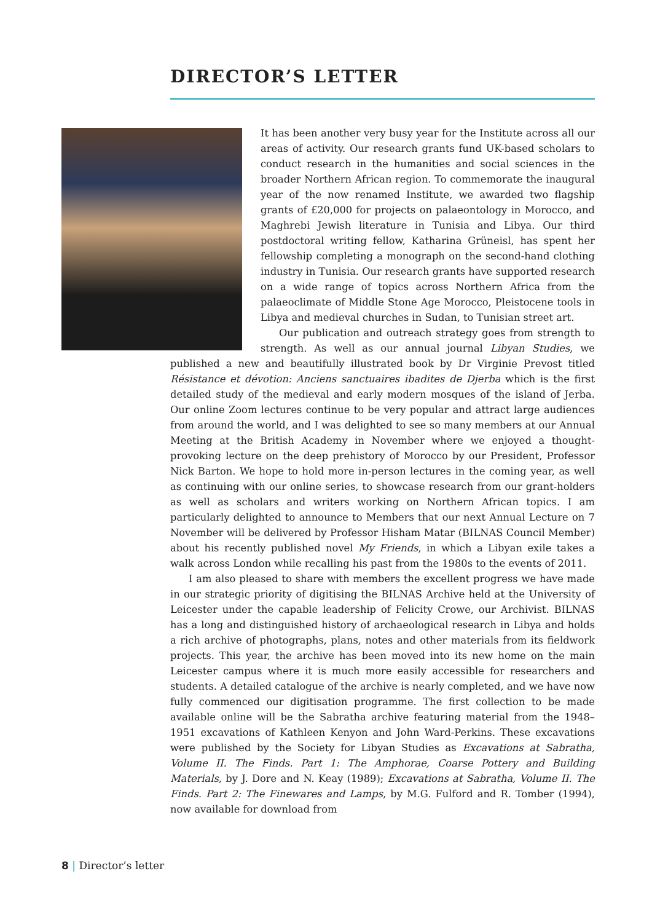DIRECTOR’S LETTER
It has been another very busy year for the Institute across all our areas of activity. Our research grants fund UK-based scholars to conduct research in the humanities and social sciences in the broader Northern African region. To commemorate the inaugural year of the now renamed Institute, we awarded two flagship grants of £20,000 for projects on palaeontology in Morocco, and Maghrebi Jewish literature in Tunisia and Libya. Our third postdoctoral writing fellow, Katharina Grüneisl, has spent her fellowship completing a monograph on the second-hand clothing industry in Tunisia. Our research grants have supported research on a wide range of topics across Northern Africa from the palaeoclimate of Middle Stone Age Morocco, Pleistocene tools in Libya and medieval churches in Sudan, to Tunisian street art.
Our publication and outreach strategy goes from strength to strength. As well as our annual journal Libyan Studies, we published a new and beautifully illustrated book by Dr Virginie Prevost titled Résistance et dévotion: Anciens sanctuaires ibadites de Djerba which is the first detailed study of the medieval and early modern mosques of the island of Jerba. Our online Zoom lectures continue to be very popular and attract large audiences from around the world, and I was delighted to see so many members at our Annual Meeting at the British Academy in November where we enjoyed a thought-provoking lecture on the deep prehistory of Morocco by our President, Professor Nick Barton. We hope to hold more in-person lectures in the coming year, as well as continuing with our online series, to showcase research from our grant-holders as well as scholars and writers working on Northern African topics. I am particularly delighted to announce to Members that our next Annual Lecture on 7 November will be delivered by Professor Hisham Matar (BILNAS Council Member) about his recently published novel My Friends, in which a Libyan exile takes a walk across London while recalling his past from the 1980s to the events of 2011.
I am also pleased to share with members the excellent progress we have made in our strategic priority of digitising the BILNAS Archive held at the University of Leicester under the capable leadership of Felicity Crowe, our Archivist. BILNAS has a long and distinguished history of archaeological research in Libya and holds a rich archive of photographs, plans, notes and other materials from its fieldwork projects. This year, the archive has been moved into its new home on the main Leicester campus where it is much more easily accessible for researchers and students. A detailed catalogue of the archive is nearly completed, and we have now fully commenced our digitisation programme. The first collection to be made available online will be the Sabratha archive featuring material from the 1948–1951 excavations of Kathleen Kenyon and John Ward-Perkins. These excavations were published by the Society for Libyan Studies as Excavations at Sabratha, Volume II. The Finds. Part 1: The Amphorae, Coarse Pottery and Building Materials, by J. Dore and N. Keay (1989); Excavations at Sabratha, Volume II. The Finds. Part 2: The Finewares and Lamps, by M.G. Fulford and R. Tomber (1994), now available for download from
8 | Director’s letter